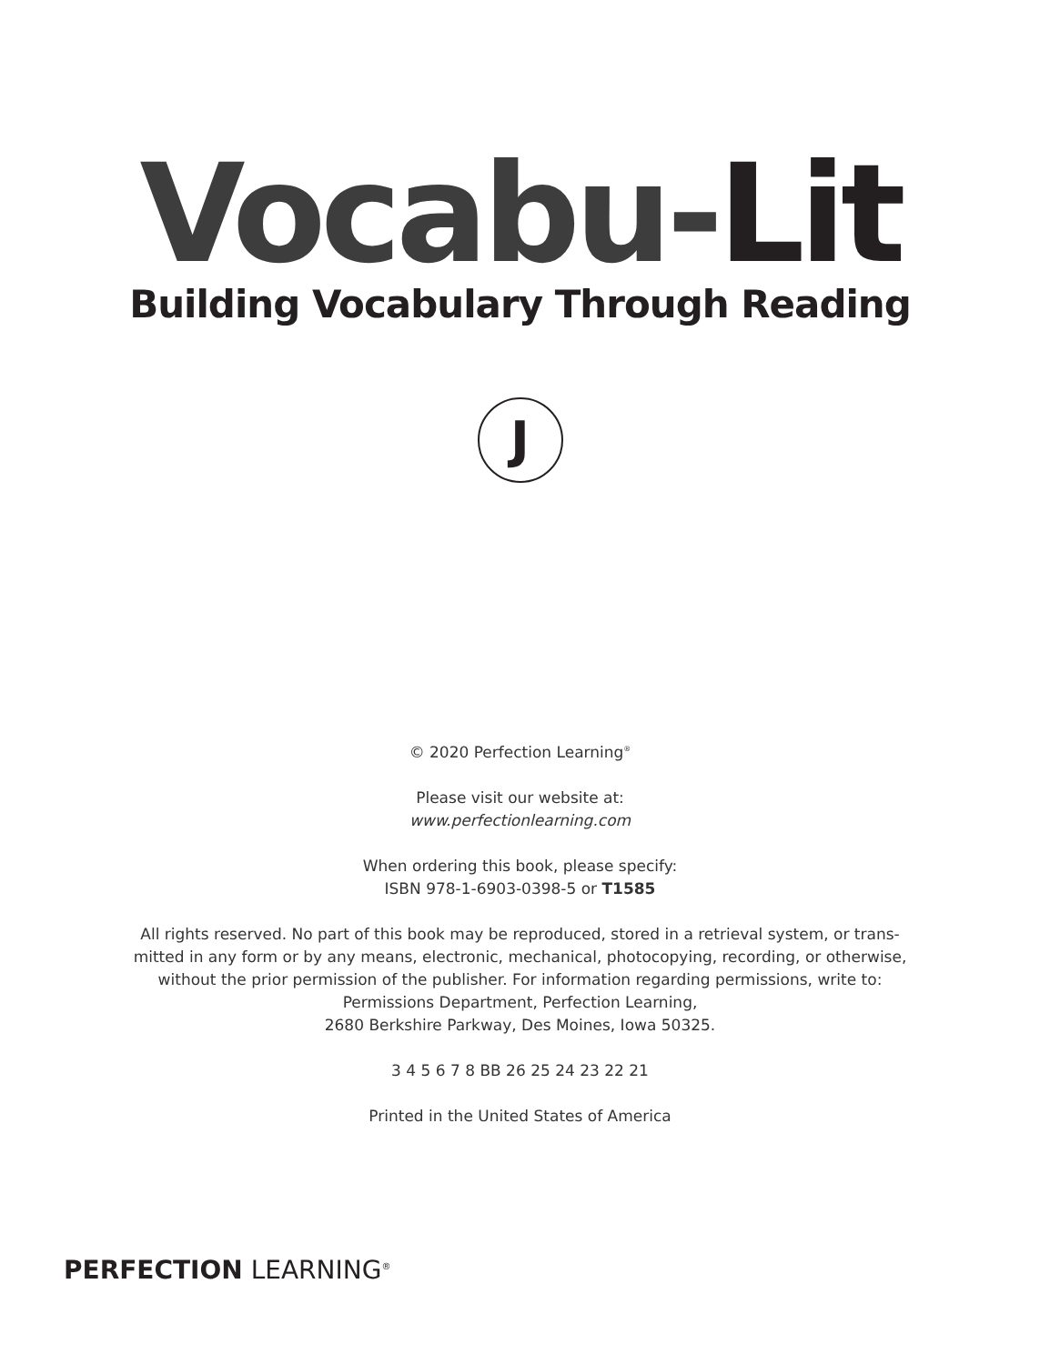Vocabu-Lit
Building Vocabulary Through Reading
J
© 2020 Perfection Learning<sup>®</sup>
Please visit our website at:
www.perfectionlearning.com
When ordering this book, please specify:
ISBN 978-1-6903-0398-5 or T1585
All rights reserved. No part of this book may be reproduced, stored in a retrieval system, or trans-
mitted in any form or by any means, electronic, mechanical, photocopying, recording, or otherwise,
without the prior permission of the publisher. For information regarding permissions, write to:
Permissions Department, Perfection Learning,
2680 Berkshire Parkway, Des Moines, Iowa 50325.
3 4 5 6 7 8 BB 26 25 24 23 22 21
Printed in the United States of America
PERFECTION LEARNING<sup>®</sup>